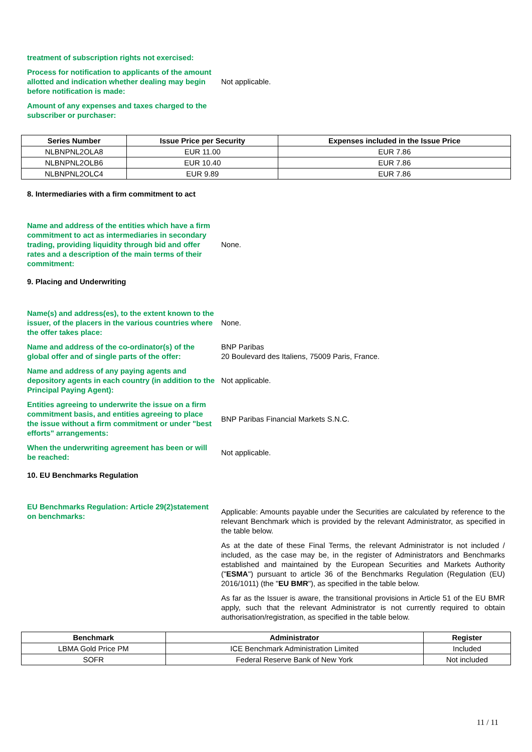treatment of subscription rights not exercised:
Process for notification to applicants of the amount allotted and indication whether dealing may begin before notification is made:
Not applicable.
Amount of any expenses and taxes charged to the subscriber or purchaser:
| Series Number | Issue Price per Security | Expenses included in the Issue Price |
| --- | --- | --- |
| NLBNPNL2OLA8 | EUR 11.00 | EUR 7.86 |
| NLBNPNL2OLB6 | EUR 10.40 | EUR 7.86 |
| NLBNPNL2OLC4 | EUR 9.89 | EUR 7.86 |
8. Intermediaries with a firm commitment to act
Name and address of the entities which have a firm commitment to act as intermediaries in secondary trading, providing liquidity through bid and offer rates and a description of the main terms of their commitment:
None.
9. Placing and Underwriting
Name(s) and address(es), to the extent known to the issuer, of the placers in the various countries where the offer takes place:
None.
Name and address of the co-ordinator(s) of the global offer and of single parts of the offer:
BNP Paribas
20 Boulevard des Italiens, 75009 Paris, France.
Name and address of any paying agents and depository agents in each country (in addition to the Principal Paying Agent):
Not applicable.
Entities agreeing to underwrite the issue on a firm commitment basis, and entities agreeing to place the issue without a firm commitment or under "best efforts" arrangements:
BNP Paribas Financial Markets S.N.C.
When the underwriting agreement has been or will be reached:
Not applicable.
10. EU Benchmarks Regulation
EU Benchmarks Regulation: Article 29(2)statement on benchmarks:
Applicable: Amounts payable under the Securities are calculated by reference to the relevant Benchmark which is provided by the relevant Administrator, as specified in the table below.
As at the date of these Final Terms, the relevant Administrator is not included / included, as the case may be, in the register of Administrators and Benchmarks established and maintained by the European Securities and Markets Authority ("ESMA") pursuant to article 36 of the Benchmarks Regulation (Regulation (EU) 2016/1011) (the "EU BMR"), as specified in the table below.
As far as the Issuer is aware, the transitional provisions in Article 51 of the EU BMR apply, such that the relevant Administrator is not currently required to obtain authorisation/registration, as specified in the table below.
| Benchmark | Administrator | Register |
| --- | --- | --- |
| LBMA Gold Price PM | ICE Benchmark Administration Limited | Included |
| SOFR | Federal Reserve Bank of New York | Not included |
11 / 11